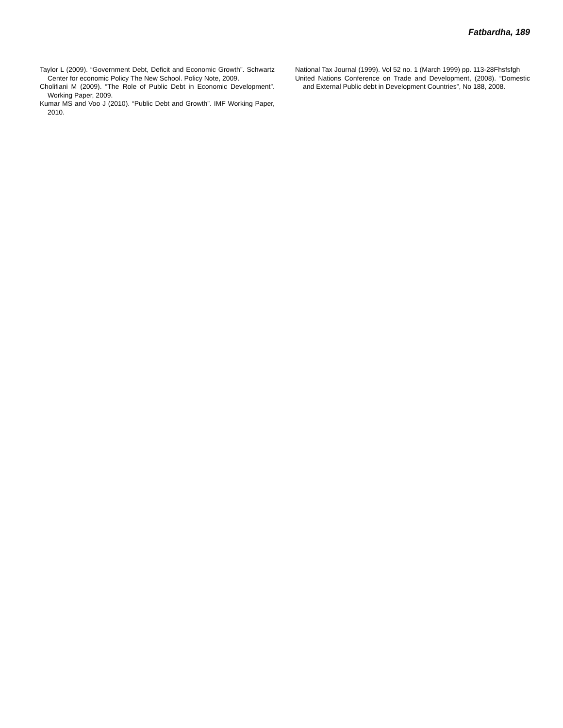Fatbardha, 189
Taylor L (2009). “Government Debt, Deficit and Economic Growth”. Schwartz Center for economic Policy The New School. Policy Note, 2009.
Cholifiani M (2009). “The Role of Public Debt in Economic Development”. Working Paper, 2009.
Kumar MS and Voo J (2010). “Public Debt and Growth”. IMF Working Paper, 2010.
National Tax Journal (1999). Vol 52 no. 1 (March 1999) pp. 113-28Fhsfsfgh
United Nations Conference on Trade and Development, (2008). “Domestic and External Public debt in Development Countries”, No 188, 2008.